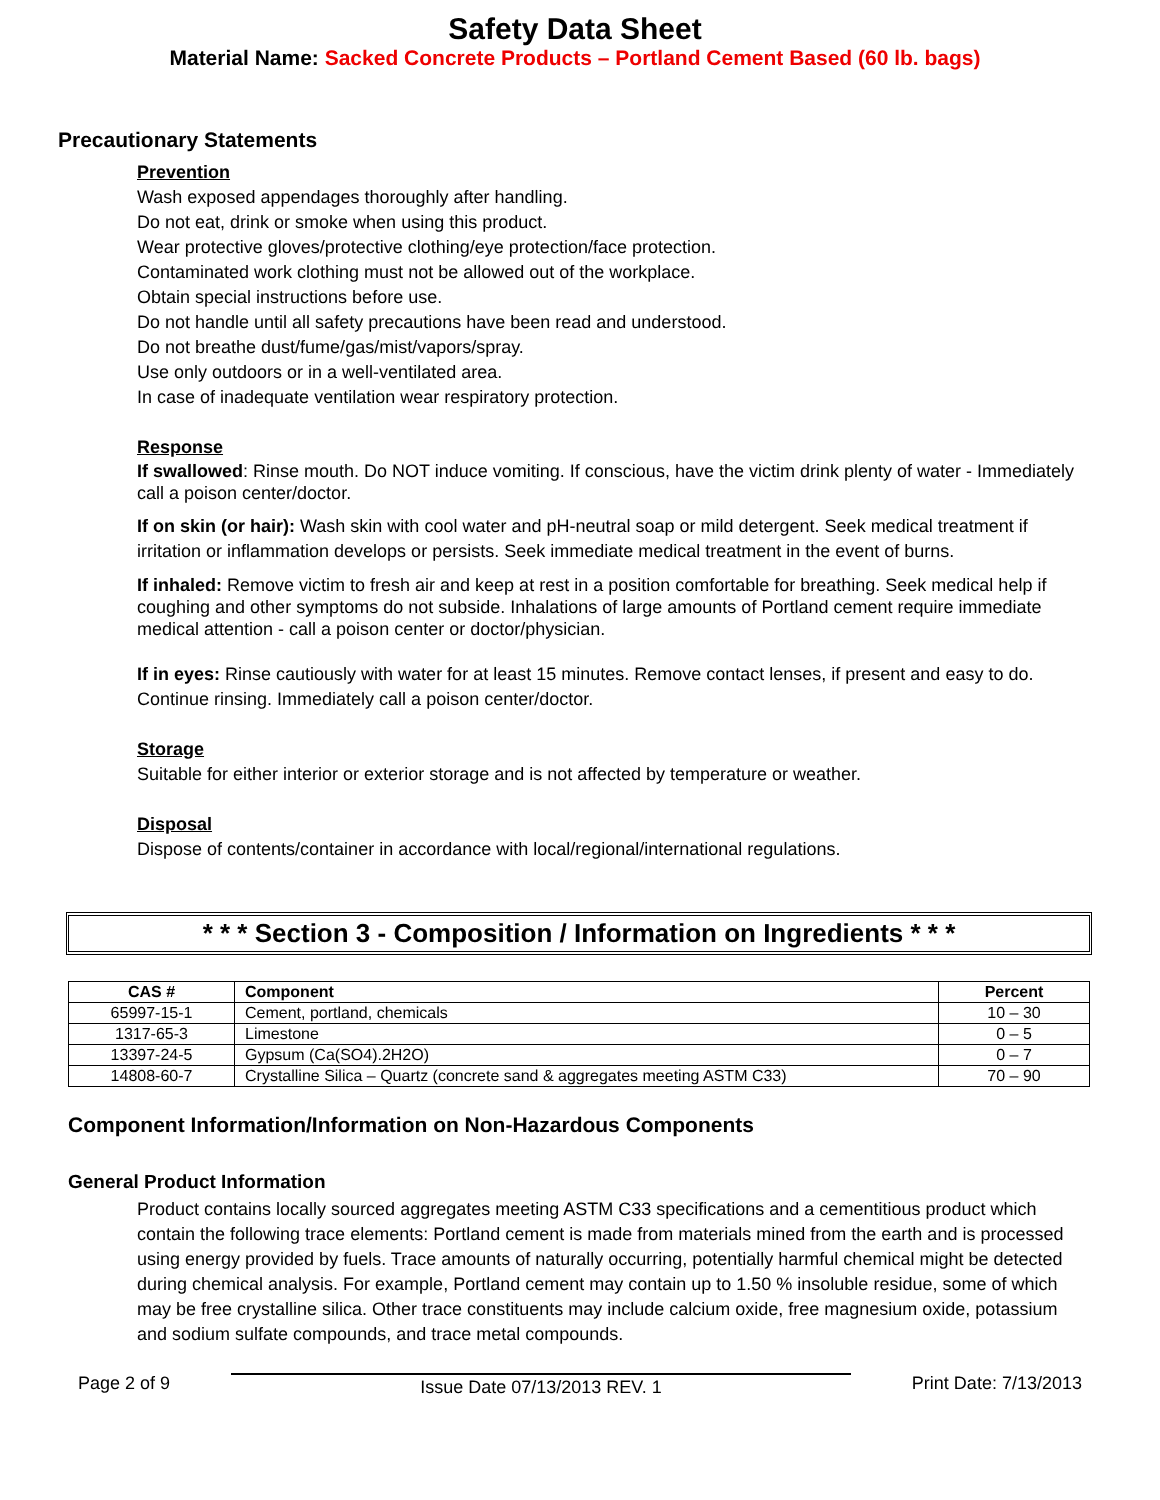Safety Data Sheet
Material Name: Sacked Concrete Products – Portland Cement Based (60 lb. bags)
Precautionary Statements
Prevention
Wash exposed appendages thoroughly after handling.
Do not eat, drink or smoke when using this product.
Wear protective gloves/protective clothing/eye protection/face protection.
Contaminated work clothing must not be allowed out of the workplace.
Obtain special instructions before use.
Do not handle until all safety precautions have been read and understood.
Do not breathe dust/fume/gas/mist/vapors/spray.
Use only outdoors or in a well-ventilated area.
In case of inadequate ventilation wear respiratory protection.
Response
If swallowed: Rinse mouth. Do NOT induce vomiting. If conscious, have the victim drink plenty of water - Immediately call a poison center/doctor.
If on skin (or hair): Wash skin with cool water and pH-neutral soap or mild detergent. Seek medical treatment if irritation or inflammation develops or persists. Seek immediate medical treatment in the event of burns.
If inhaled: Remove victim to fresh air and keep at rest in a position comfortable for breathing. Seek medical help if coughing and other symptoms do not subside. Inhalations of large amounts of Portland cement require immediate medical attention - call a poison center or doctor/physician.
If in eyes: Rinse cautiously with water for at least 15 minutes. Remove contact lenses, if present and easy to do. Continue rinsing. Immediately call a poison center/doctor.
Storage
Suitable for either interior or exterior storage and is not affected by temperature or weather.
Disposal
Dispose of contents/container in accordance with local/regional/international regulations.
* * * Section 3 - Composition / Information on Ingredients * * *
| CAS # | Component | Percent |
| --- | --- | --- |
| 65997-15-1 | Cement, portland, chemicals | 10 – 30 |
| 1317-65-3 | Limestone | 0 – 5 |
| 13397-24-5 | Gypsum (Ca(SO4).2H2O) | 0 – 7 |
| 14808-60-7 | Crystalline Silica – Quartz (concrete sand & aggregates meeting ASTM C33) | 70 – 90 |
Component Information/Information on Non-Hazardous Components
General Product Information
Product contains locally sourced aggregates meeting ASTM C33 specifications and a cementitious product which contain the following trace elements: Portland cement is made from materials mined from the earth and is processed using energy provided by fuels. Trace amounts of naturally occurring, potentially harmful chemical might be detected during chemical analysis. For example, Portland cement may contain up to 1.50 % insoluble residue, some of which may be free crystalline silica. Other trace constituents may include calcium oxide, free magnesium oxide, potassium and sodium sulfate compounds, and trace metal compounds.
Page 2 of 9 Issue Date 07/13/2013 REV. 1 Print Date: 7/13/2013